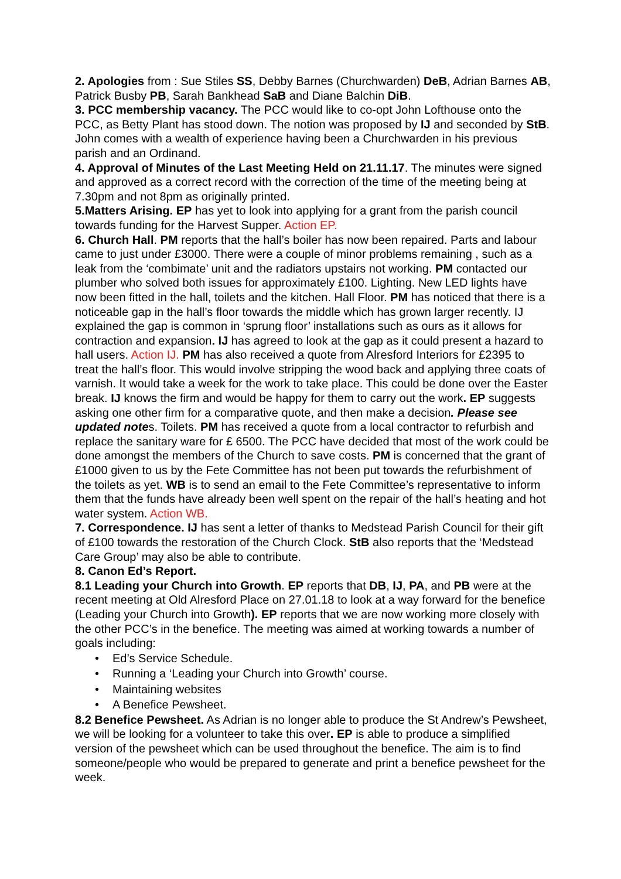2. Apologies from : Sue Stiles SS, Debby Barnes (Churchwarden) DeB, Adrian Barnes AB, Patrick Busby PB, Sarah Bankhead SaB and Diane Balchin DiB.
3. PCC membership vacancy. The PCC would like to co-opt John Lofthouse onto the PCC, as Betty Plant has stood down. The notion was proposed by IJ and seconded by StB. John comes with a wealth of experience having been a Churchwarden in his previous parish and an Ordinand.
4. Approval of Minutes of the Last Meeting Held on 21.11.17. The minutes were signed and approved as a correct record with the correction of the time of the meeting being at 7.30pm and not 8pm as originally printed.
5.Matters Arising. EP has yet to look into applying for a grant from the parish council towards funding for the Harvest Supper. Action EP.
6. Church Hall. PM reports that the hall’s boiler has now been repaired. Parts and labour came to just under £3000. There were a couple of minor problems remaining , such as a leak from the ‘combimate’ unit and the radiators upstairs not working. PM contacted our plumber who solved both issues for approximately £100. Lighting. New LED lights have now been fitted in the hall, toilets and the kitchen. Hall Floor. PM has noticed that there is a noticeable gap in the hall’s floor towards the middle which has grown larger recently. IJ explained the gap is common in ‘sprung floor’ installations such as ours as it allows for contraction and expansion. IJ has agreed to look at the gap as it could present a hazard to hall users. Action IJ. PM has also received a quote from Alresford Interiors for £2395 to treat the hall’s floor. This would involve stripping the wood back and applying three coats of varnish. It would take a week for the work to take place. This could be done over the Easter break. IJ knows the firm and would be happy for them to carry out the work. EP suggests asking one other firm for a comparative quote, and then make a decision. Please see updated notes. Toilets. PM has received a quote from a local contractor to refurbish and replace the sanitary ware for £ 6500. The PCC have decided that most of the work could be done amongst the members of the Church to save costs. PM is concerned that the grant of £1000 given to us by the Fete Committee has not been put towards the refurbishment of the toilets as yet. WB is to send an email to the Fete Committee’s representative to inform them that the funds have already been well spent on the repair of the hall’s heating and hot water system. Action WB.
7. Correspondence. IJ has sent a letter of thanks to Medstead Parish Council for their gift of £100 towards the restoration of the Church Clock. StB also reports that the ‘Medstead Care Group’ may also be able to contribute.
8. Canon Ed’s Report.
8.1 Leading your Church into Growth. EP reports that DB, IJ, PA, and PB were at the recent meeting at Old Alresford Place on 27.01.18 to look at a way forward for the benefice (Leading your Church into Growth). EP reports that we are now working more closely with the other PCC’s in the benefice. The meeting was aimed at working towards a number of goals including:
• Ed’s Service Schedule.
• Running a ‘Leading your Church into Growth’ course.
• Maintaining websites
• A Benefice Pewsheet.
8.2 Benefice Pewsheet. As Adrian is no longer able to produce the St Andrew’s Pewsheet, we will be looking for a volunteer to take this over. EP is able to produce a simplified version of the pewsheet which can be used throughout the benefice. The aim is to find someone/people who would be prepared to generate and print a benefice pewsheet for the week.